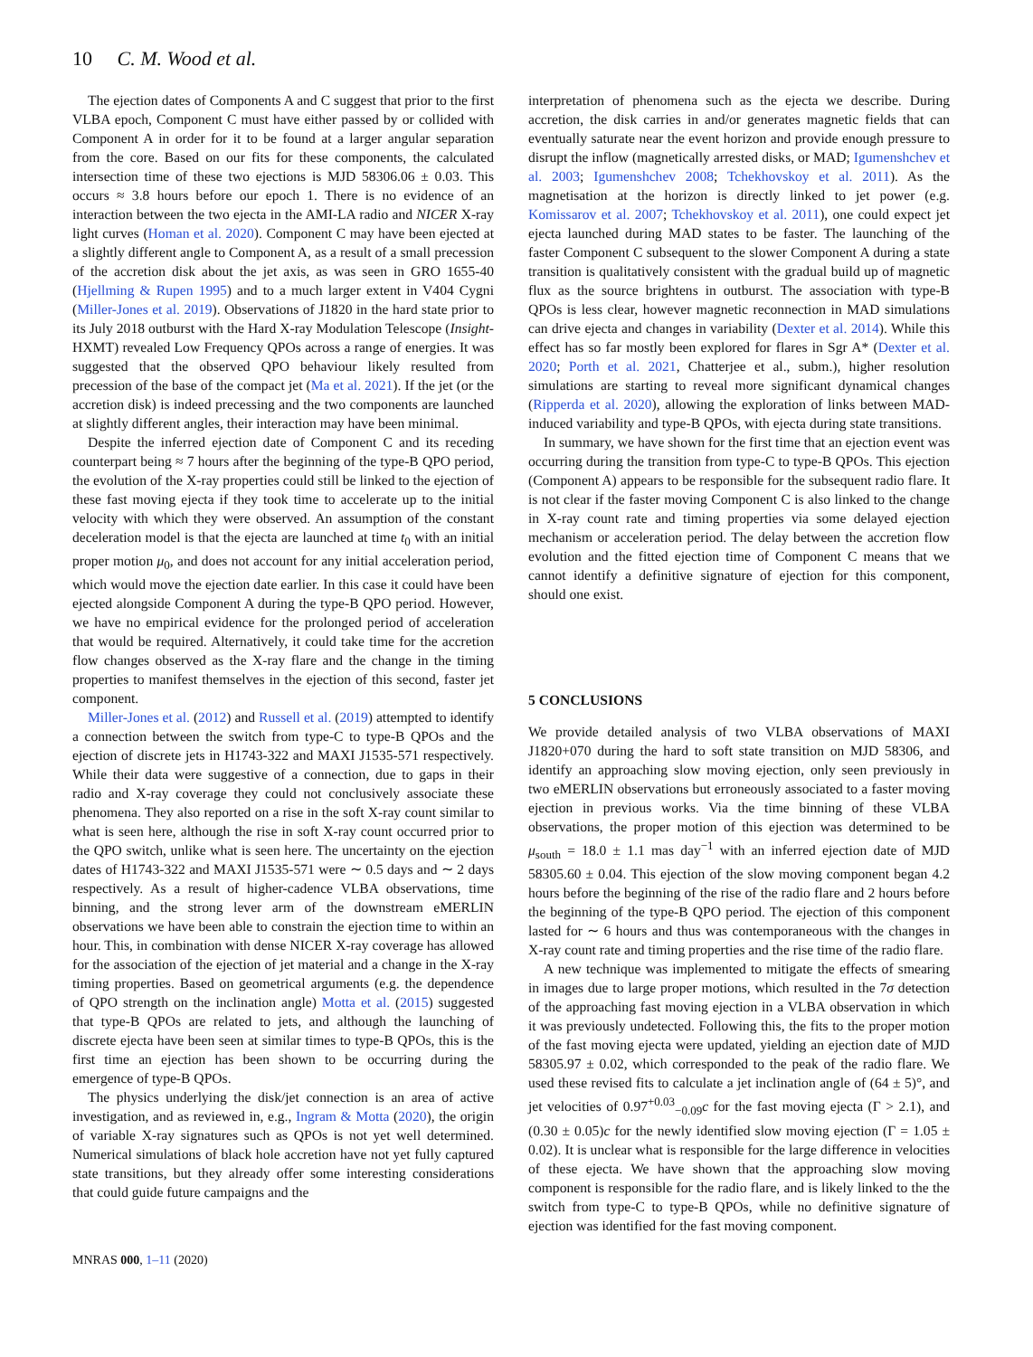10 C. M. Wood et al.
The ejection dates of Components A and C suggest that prior to the first VLBA epoch, Component C must have either passed by or collided with Component A in order for it to be found at a larger angular separation from the core. Based on our fits for these components, the calculated intersection time of these two ejections is MJD 58306.06 ± 0.03. This occurs ≈ 3.8 hours before our epoch 1. There is no evidence of an interaction between the two ejecta in the AMI-LA radio and NICER X-ray light curves (Homan et al. 2020). Component C may have been ejected at a slightly different angle to Component A, as a result of a small precession of the accretion disk about the jet axis, as was seen in GRO 1655-40 (Hjellming & Rupen 1995) and to a much larger extent in V404 Cygni (Miller-Jones et al. 2019). Observations of J1820 in the hard state prior to its July 2018 outburst with the Hard X-ray Modulation Telescope (Insight-HXMT) revealed Low Frequency QPOs across a range of energies. It was suggested that the observed QPO behaviour likely resulted from precession of the base of the compact jet (Ma et al. 2021). If the jet (or the accretion disk) is indeed precessing and the two components are launched at slightly different angles, their interaction may have been minimal.
Despite the inferred ejection date of Component C and its receding counterpart being ≈ 7 hours after the beginning of the type-B QPO period, the evolution of the X-ray properties could still be linked to the ejection of these fast moving ejecta if they took time to accelerate up to the initial velocity with which they were observed. An assumption of the constant deceleration model is that the ejecta are launched at time t<sub>0</sub> with an initial proper motion μ<sub>0</sub>, and does not account for any initial acceleration period, which would move the ejection date earlier. In this case it could have been ejected alongside Component A during the type-B QPO period. However, we have no empirical evidence for the prolonged period of acceleration that would be required. Alternatively, it could take time for the accretion flow changes observed as the X-ray flare and the change in the timing properties to manifest themselves in the ejection of this second, faster jet component.
Miller-Jones et al. (2012) and Russell et al. (2019) attempted to identify a connection between the switch from type-C to type-B QPOs and the ejection of discrete jets in H1743-322 and MAXI J1535-571 respectively. While their data were suggestive of a connection, due to gaps in their radio and X-ray coverage they could not conclusively associate these phenomena. They also reported on a rise in the soft X-ray count similar to what is seen here, although the rise in soft X-ray count occurred prior to the QPO switch, unlike what is seen here. The uncertainty on the ejection dates of H1743-322 and MAXI J1535-571 were ∼ 0.5 days and ∼ 2 days respectively. As a result of higher-cadence VLBA observations, time binning, and the strong lever arm of the downstream eMERLIN observations we have been able to constrain the ejection time to within an hour. This, in combination with dense NICER X-ray coverage has allowed for the association of the ejection of jet material and a change in the X-ray timing properties. Based on geometrical arguments (e.g. the dependence of QPO strength on the inclination angle) Motta et al. (2015) suggested that type-B QPOs are related to jets, and although the launching of discrete ejecta have been seen at similar times to type-B QPOs, this is the first time an ejection has been shown to be occurring during the emergence of type-B QPOs.
The physics underlying the disk/jet connection is an area of active investigation, and as reviewed in, e.g., Ingram & Motta (2020), the origin of variable X-ray signatures such as QPOs is not yet well determined. Numerical simulations of black hole accretion have not yet fully captured state transitions, but they already offer some interesting considerations that could guide future campaigns and the
interpretation of phenomena such as the ejecta we describe. During accretion, the disk carries in and/or generates magnetic fields that can eventually saturate near the event horizon and provide enough pressure to disrupt the inflow (magnetically arrested disks, or MAD; Igumenshchev et al. 2003; Igumenshchev 2008; Tchekhovskoy et al. 2011). As the magnetisation at the horizon is directly linked to jet power (e.g. Komissarov et al. 2007; Tchekhovskoy et al. 2011), one could expect jet ejecta launched during MAD states to be faster. The launching of the faster Component C subsequent to the slower Component A during a state transition is qualitatively consistent with the gradual build up of magnetic flux as the source brightens in outburst. The association with type-B QPOs is less clear, however magnetic reconnection in MAD simulations can drive ejecta and changes in variability (Dexter et al. 2014). While this effect has so far mostly been explored for flares in Sgr A* (Dexter et al. 2020; Porth et al. 2021, Chatterjee et al., subm.), higher resolution simulations are starting to reveal more significant dynamical changes (Ripperda et al. 2020), allowing the exploration of links between MAD-induced variability and type-B QPOs, with ejecta during state transitions.
In summary, we have shown for the first time that an ejection event was occurring during the transition from type-C to type-B QPOs. This ejection (Component A) appears to be responsible for the subsequent radio flare. It is not clear if the faster moving Component C is also linked to the change in X-ray count rate and timing properties via some delayed ejection mechanism or acceleration period. The delay between the accretion flow evolution and the fitted ejection time of Component C means that we cannot identify a definitive signature of ejection for this component, should one exist.
5 CONCLUSIONS
We provide detailed analysis of two VLBA observations of MAXI J1820+070 during the hard to soft state transition on MJD 58306, and identify an approaching slow moving ejection, only seen previously in two eMERLIN observations but erroneously associated to a faster moving ejection in previous works. Via the time binning of these VLBA observations, the proper motion of this ejection was determined to be μ<sub>south</sub> = 18.0 ± 1.1 mas day<sup>−1</sup> with an inferred ejection date of MJD 58305.60 ± 0.04. This ejection of the slow moving component began 4.2 hours before the beginning of the rise of the radio flare and 2 hours before the beginning of the type-B QPO period. The ejection of this component lasted for ∼ 6 hours and thus was contemporaneous with the changes in X-ray count rate and timing properties and the rise time of the radio flare.
A new technique was implemented to mitigate the effects of smearing in images due to large proper motions, which resulted in the 7σ detection of the approaching fast moving ejection in a VLBA observation in which it was previously undetected. Following this, the fits to the proper motion of the fast moving ejecta were updated, yielding an ejection date of MJD 58305.97 ± 0.02, which corresponded to the peak of the radio flare. We used these revised fits to calculate a jet inclination angle of (64 ± 5)°, and jet velocities of 0.97<sup>+0.03</sup><sub>−0.09</sub>c for the fast moving ejecta (Γ > 2.1), and (0.30 ± 0.05)c for the newly identified slow moving ejection (Γ = 1.05 ± 0.02). It is unclear what is responsible for the large difference in velocities of these ejecta. We have shown that the approaching slow moving component is responsible for the radio flare, and is likely linked to the the switch from type-C to type-B QPOs, while no definitive signature of ejection was identified for the fast moving component.
MNRAS 000, 1–11 (2020)